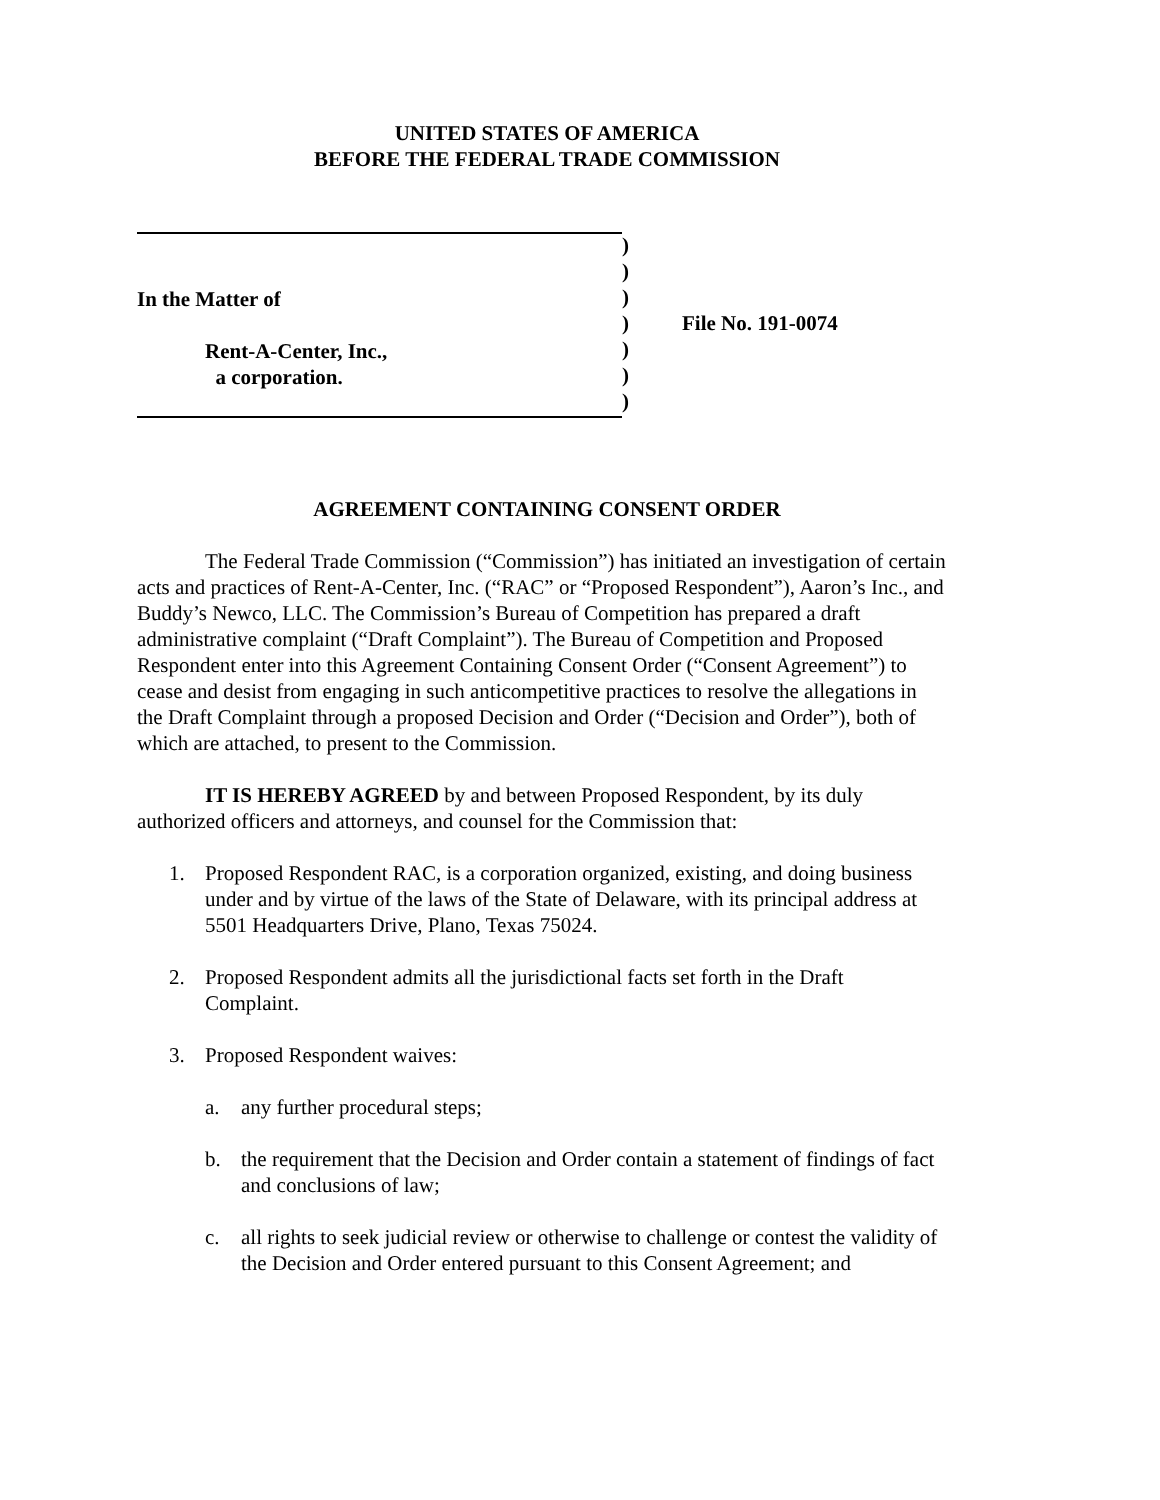UNITED STATES OF AMERICA
BEFORE THE FEDERAL TRADE COMMISSION
In the Matter of
Rent-A-Center, Inc.,
a corporation.
)
)
)
)
)
)
)
File No. 191-0074
AGREEMENT CONTAINING CONSENT ORDER
The Federal Trade Commission (“Commission”) has initiated an investigation of certain acts and practices of Rent-A-Center, Inc. (“RAC” or “Proposed Respondent”), Aaron’s Inc., and Buddy’s Newco, LLC. The Commission’s Bureau of Competition has prepared a draft administrative complaint (“Draft Complaint”). The Bureau of Competition and Proposed Respondent enter into this Agreement Containing Consent Order (“Consent Agreement”) to cease and desist from engaging in such anticompetitive practices to resolve the allegations in the Draft Complaint through a proposed Decision and Order (“Decision and Order”), both of which are attached, to present to the Commission.
IT IS HEREBY AGREED by and between Proposed Respondent, by its duly authorized officers and attorneys, and counsel for the Commission that:
1. Proposed Respondent RAC, is a corporation organized, existing, and doing business under and by virtue of the laws of the State of Delaware, with its principal address at 5501 Headquarters Drive, Plano, Texas 75024.
2. Proposed Respondent admits all the jurisdictional facts set forth in the Draft Complaint.
3. Proposed Respondent waives:
a. any further procedural steps;
b. the requirement that the Decision and Order contain a statement of findings of fact and conclusions of law;
c. all rights to seek judicial review or otherwise to challenge or contest the validity of the Decision and Order entered pursuant to this Consent Agreement; and